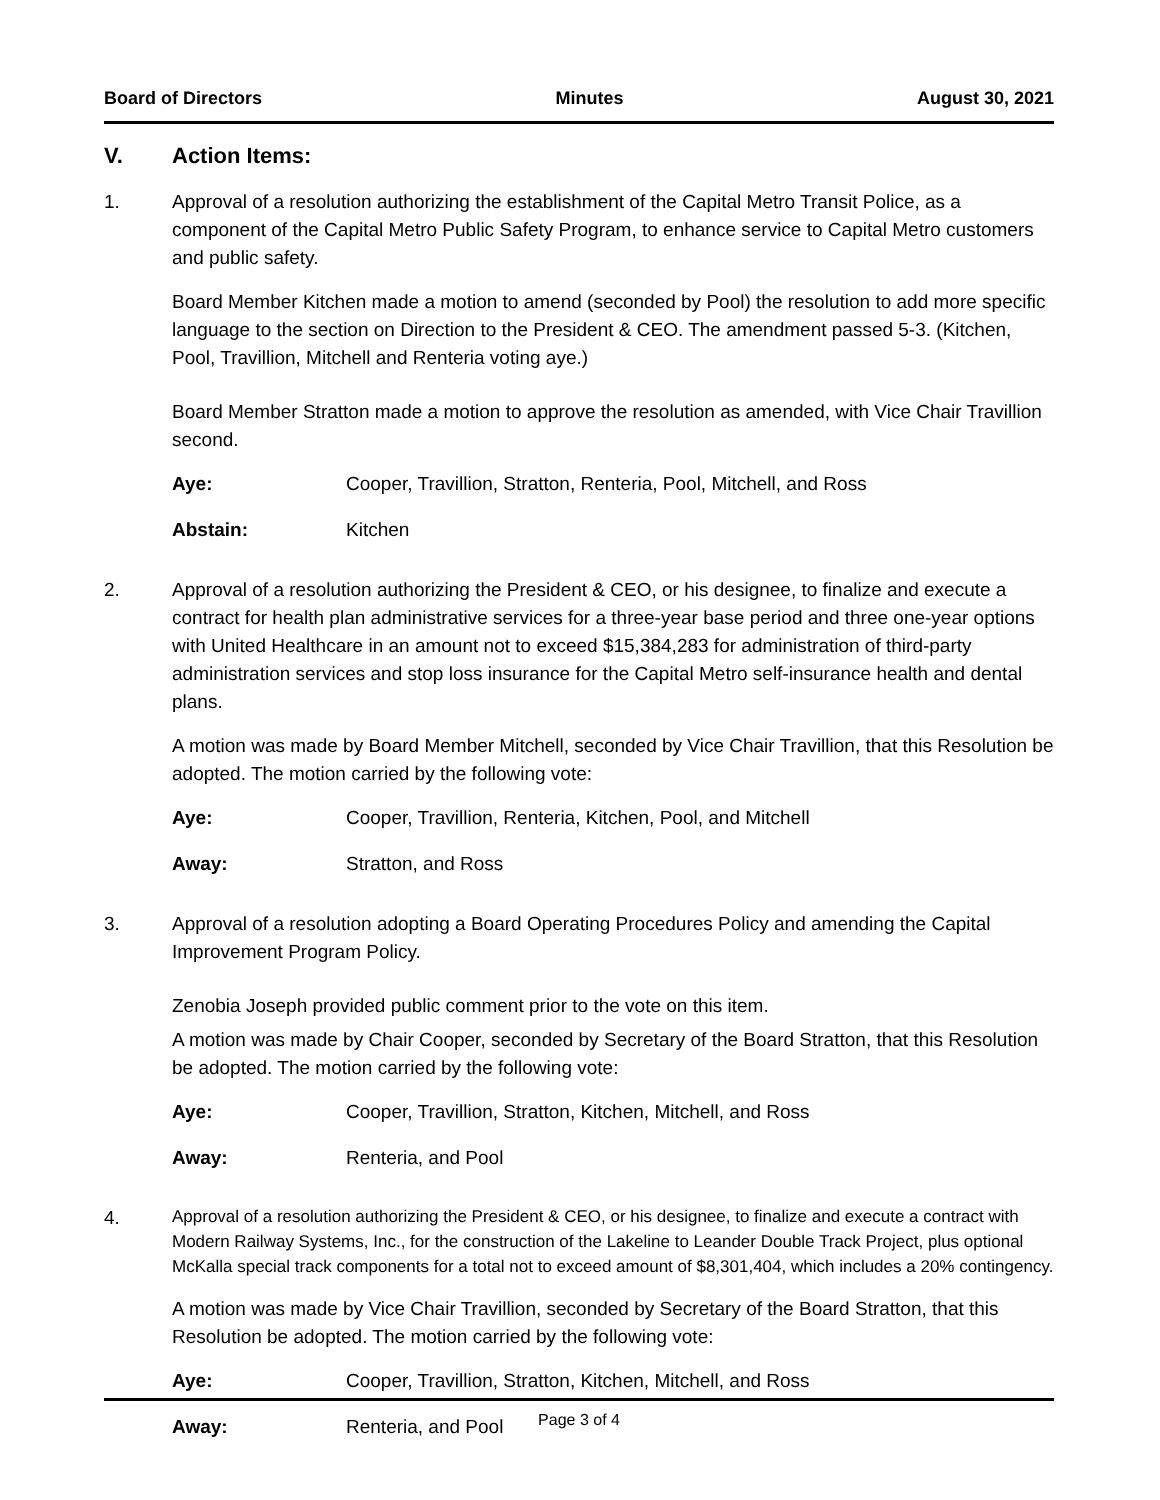Board of Directors Minutes August 30, 2021
V. Action Items:
1. Approval of a resolution authorizing the establishment of the Capital Metro Transit Police, as a component of the Capital Metro Public Safety Program, to enhance service to Capital Metro customers and public safety.
Board Member Kitchen made a motion to amend (seconded by Pool) the resolution to add more specific language to the section on Direction to the President & CEO. The amendment passed 5-3. (Kitchen, Pool, Travillion, Mitchell and Renteria voting aye.)
Board Member Stratton made a motion to approve the resolution as amended, with Vice Chair Travillion second.
Aye: Cooper, Travillion, Stratton, Renteria, Pool, Mitchell, and Ross
Abstain: Kitchen
2. Approval of a resolution authorizing the President & CEO, or his designee, to finalize and execute a contract for health plan administrative services for a three-year base period and three one-year options with United Healthcare in an amount not to exceed $15,384,283 for administration of third-party administration services and stop loss insurance for the Capital Metro self-insurance health and dental plans.
A motion was made by Board Member Mitchell, seconded by Vice Chair Travillion, that this Resolution be adopted. The motion carried by the following vote:
Aye: Cooper, Travillion, Renteria, Kitchen, Pool, and Mitchell
Away: Stratton, and Ross
3. Approval of a resolution adopting a Board Operating Procedures Policy and amending the Capital Improvement Program Policy.
Zenobia Joseph provided public comment prior to the vote on this item.
A motion was made by Chair Cooper, seconded by Secretary of the Board Stratton, that this Resolution be adopted. The motion carried by the following vote:
Aye: Cooper, Travillion, Stratton, Kitchen, Mitchell, and Ross
Away: Renteria, and Pool
4.
Approval of a resolution authorizing the President & CEO, or his designee, to finalize and execute a contract with Modern Railway Systems, Inc., for the construction of the Lakeline to Leander Double Track Project, plus optional McKalla special track components for a total not to exceed amount of $8,301,404, which includes a 20% contingency.
A motion was made by Vice Chair Travillion, seconded by Secretary of the Board Stratton, that this Resolution be adopted. The motion carried by the following vote:
Aye: Cooper, Travillion, Stratton, Kitchen, Mitchell, and Ross
Away: Renteria, and Pool
Page 3 of 4